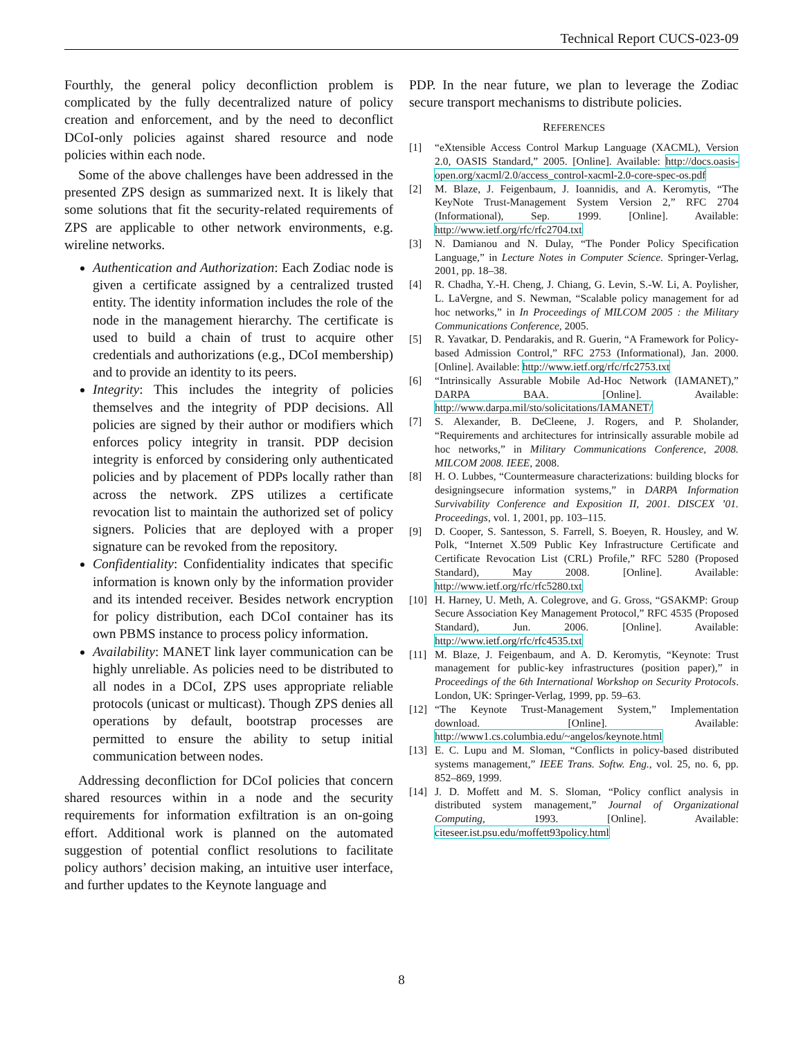Technical Report CUCS-023-09
Fourthly, the general policy deconfliction problem is complicated by the fully decentralized nature of policy creation and enforcement, and by the need to deconflict DCoI-only policies against shared resource and node policies within each node.
Some of the above challenges have been addressed in the presented ZPS design as summarized next. It is likely that some solutions that fit the security-related requirements of ZPS are applicable to other network environments, e.g. wireline networks.
Authentication and Authorization: Each Zodiac node is given a certificate assigned by a centralized trusted entity. The identity information includes the role of the node in the management hierarchy. The certificate is used to build a chain of trust to acquire other credentials and authorizations (e.g., DCoI membership) and to provide an identity to its peers.
Integrity: This includes the integrity of policies themselves and the integrity of PDP decisions. All policies are signed by their author or modifiers which enforces policy integrity in transit. PDP decision integrity is enforced by considering only authenticated policies and by placement of PDPs locally rather than across the network. ZPS utilizes a certificate revocation list to maintain the authorized set of policy signers. Policies that are deployed with a proper signature can be revoked from the repository.
Confidentiality: Confidentiality indicates that specific information is known only by the information provider and its intended receiver. Besides network encryption for policy distribution, each DCoI container has its own PBMS instance to process policy information.
Availability: MANET link layer communication can be highly unreliable. As policies need to be distributed to all nodes in a DCoI, ZPS uses appropriate reliable protocols (unicast or multicast). Though ZPS denies all operations by default, bootstrap processes are permitted to ensure the ability to setup initial communication between nodes.
Addressing deconfliction for DCoI policies that concern shared resources within in a node and the security requirements for information exfiltration is an on-going effort. Additional work is planned on the automated suggestion of potential conflict resolutions to facilitate policy authors’ decision making, an intuitive user interface, and further updates to the Keynote language and
PDP. In the near future, we plan to leverage the Zodiac secure transport mechanisms to distribute policies.
REFERENCES
[1] “eXtensible Access Control Markup Language (XACML), Version 2.0, OASIS Standard,” 2005. [Online]. Available: http://docs.oasis-open.org/xacml/2.0/access_control-xacml-2.0-core-spec-os.pdf
[2] M. Blaze, J. Feigenbaum, J. Ioannidis, and A. Keromytis, “The KeyNote Trust-Management System Version 2,” RFC 2704 (Informational), Sep. 1999. [Online]. Available: http://www.ietf.org/rfc/rfc2704.txt
[3] N. Damianou and N. Dulay, “The Ponder Policy Specification Language,” in Lecture Notes in Computer Science. Springer-Verlag, 2001, pp. 18–38.
[4] R. Chadha, Y.-H. Cheng, J. Chiang, G. Levin, S.-W. Li, A. Poylisher, L. LaVergne, and S. Newman, “Scalable policy management for ad hoc networks,” in In Proceedings of MILCOM 2005 : the Military Communications Conference, 2005.
[5] R. Yavatkar, D. Pendarakis, and R. Guerin, “A Framework for Policy-based Admission Control,” RFC 2753 (Informational), Jan. 2000. [Online]. Available: http://www.ietf.org/rfc/rfc2753.txt
[6] “Intrinsically Assurable Mobile Ad-Hoc Network (IAMANET),” DARPA BAA. [Online]. Available: http://www.darpa.mil/sto/solicitations/IAMANET/
[7] S. Alexander, B. DeCleene, J. Rogers, and P. Sholander, “Requirements and architectures for intrinsically assurable mobile ad hoc networks,” in Military Communications Conference, 2008. MILCOM 2008. IEEE, 2008.
[8] H. O. Lubbes, “Countermeasure characterizations: building blocks for designingsecure information systems,” in DARPA Information Survivability Conference and Exposition II, 2001. DISCEX ’01. Proceedings, vol. 1, 2001, pp. 103–115.
[9] D. Cooper, S. Santesson, S. Farrell, S. Boeyen, R. Housley, and W. Polk, “Internet X.509 Public Key Infrastructure Certificate and Certificate Revocation List (CRL) Profile,” RFC 5280 (Proposed Standard), May 2008. [Online]. Available: http://www.ietf.org/rfc/rfc5280.txt
[10] H. Harney, U. Meth, A. Colegrove, and G. Gross, “GSAKMP: Group Secure Association Key Management Protocol,” RFC 4535 (Proposed Standard), Jun. 2006. [Online]. Available: http://www.ietf.org/rfc/rfc4535.txt
[11] M. Blaze, J. Feigenbaum, and A. D. Keromytis, “Keynote: Trust management for public-key infrastructures (position paper),” in Proceedings of the 6th International Workshop on Security Protocols. London, UK: Springer-Verlag, 1999, pp. 59–63.
[12] “The Keynote Trust-Management System,” Implementation download. [Online]. Available: http://www1.cs.columbia.edu/~angelos/keynote.html
[13] E. C. Lupu and M. Sloman, “Conflicts in policy-based distributed systems management,” IEEE Trans. Softw. Eng., vol. 25, no. 6, pp. 852–869, 1999.
[14] J. D. Moffett and M. S. Sloman, “Policy conflict analysis in distributed system management,” Journal of Organizational Computing, 1993. [Online]. Available: citeseer.ist.psu.edu/moffett93policy.html
8